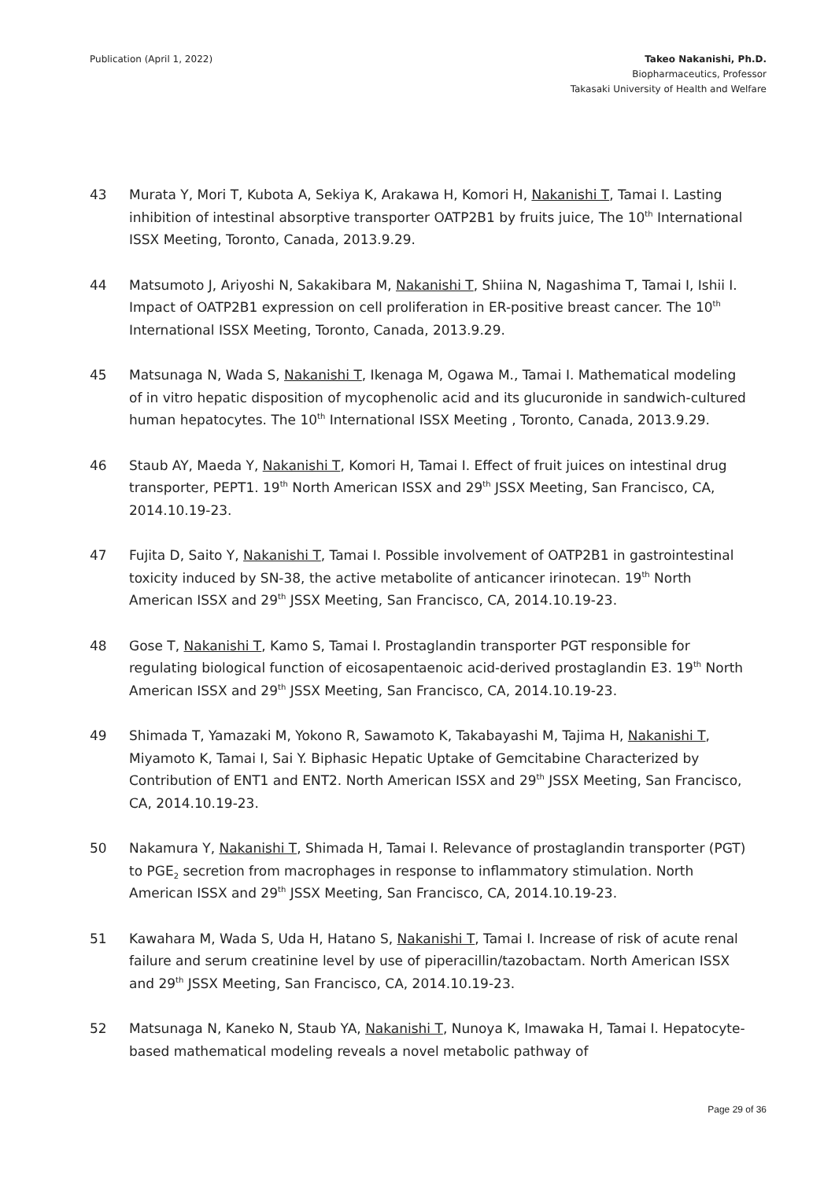Publication (April 1, 2022) Takeo Nakanishi, Ph.D.
Biopharmaceutics, Professor
Takasaki University of Health and Welfare
43 Murata Y, Mori T, Kubota A, Sekiya K, Arakawa H, Komori H, Nakanishi T, Tamai I. Lasting inhibition of intestinal absorptive transporter OATP2B1 by fruits juice, The 10<sup>th</sup> International ISSX Meeting, Toronto, Canada, 2013.9.29.
44 Matsumoto J, Ariyoshi N, Sakakibara M, Nakanishi T, Shiina N, Nagashima T, Tamai I, Ishii I. Impact of OATP2B1 expression on cell proliferation in ER-positive breast cancer. The 10<sup>th</sup> International ISSX Meeting, Toronto, Canada, 2013.9.29.
45 Matsunaga N, Wada S, Nakanishi T, Ikenaga M, Ogawa M., Tamai I. Mathematical modeling of in vitro hepatic disposition of mycophenolic acid and its glucuronide in sandwich-cultured human hepatocytes. The 10<sup>th</sup> International ISSX Meeting , Toronto, Canada, 2013.9.29.
46 Staub AY, Maeda Y, Nakanishi T, Komori H, Tamai I. Effect of fruit juices on intestinal drug transporter, PEPT1. 19<sup>th</sup> North American ISSX and 29<sup>th</sup> JSSX Meeting, San Francisco, CA, 2014.10.19-23.
47 Fujita D, Saito Y, Nakanishi T, Tamai I. Possible involvement of OATP2B1 in gastrointestinal toxicity induced by SN-38, the active metabolite of anticancer irinotecan. 19<sup>th</sup> North American ISSX and 29<sup>th</sup> JSSX Meeting, San Francisco, CA, 2014.10.19-23.
48 Gose T, Nakanishi T, Kamo S, Tamai I. Prostaglandin transporter PGT responsible for regulating biological function of eicosapentaenoic acid-derived prostaglandin E3. 19<sup>th</sup> North American ISSX and 29<sup>th</sup> JSSX Meeting, San Francisco, CA, 2014.10.19-23.
49 Shimada T, Yamazaki M, Yokono R, Sawamoto K, Takabayashi M, Tajima H, Nakanishi T, Miyamoto K, Tamai I, Sai Y. Biphasic Hepatic Uptake of Gemcitabine Characterized by Contribution of ENT1 and ENT2. North American ISSX and 29<sup>th</sup> JSSX Meeting, San Francisco, CA, 2014.10.19-23.
50 Nakamura Y, Nakanishi T, Shimada H, Tamai I. Relevance of prostaglandin transporter (PGT) to PGE<sub>2</sub> secretion from macrophages in response to inflammatory stimulation. North American ISSX and 29<sup>th</sup> JSSX Meeting, San Francisco, CA, 2014.10.19-23.
51 Kawahara M, Wada S, Uda H, Hatano S, Nakanishi T, Tamai I. Increase of risk of acute renal failure and serum creatinine level by use of piperacillin/tazobactam. North American ISSX and 29<sup>th</sup> JSSX Meeting, San Francisco, CA, 2014.10.19-23.
52 Matsunaga N, Kaneko N, Staub YA, Nakanishi T, Nunoya K, Imawaka H, Tamai I. Hepatocyte-based mathematical modeling reveals a novel metabolic pathway of
Page 29 of 36